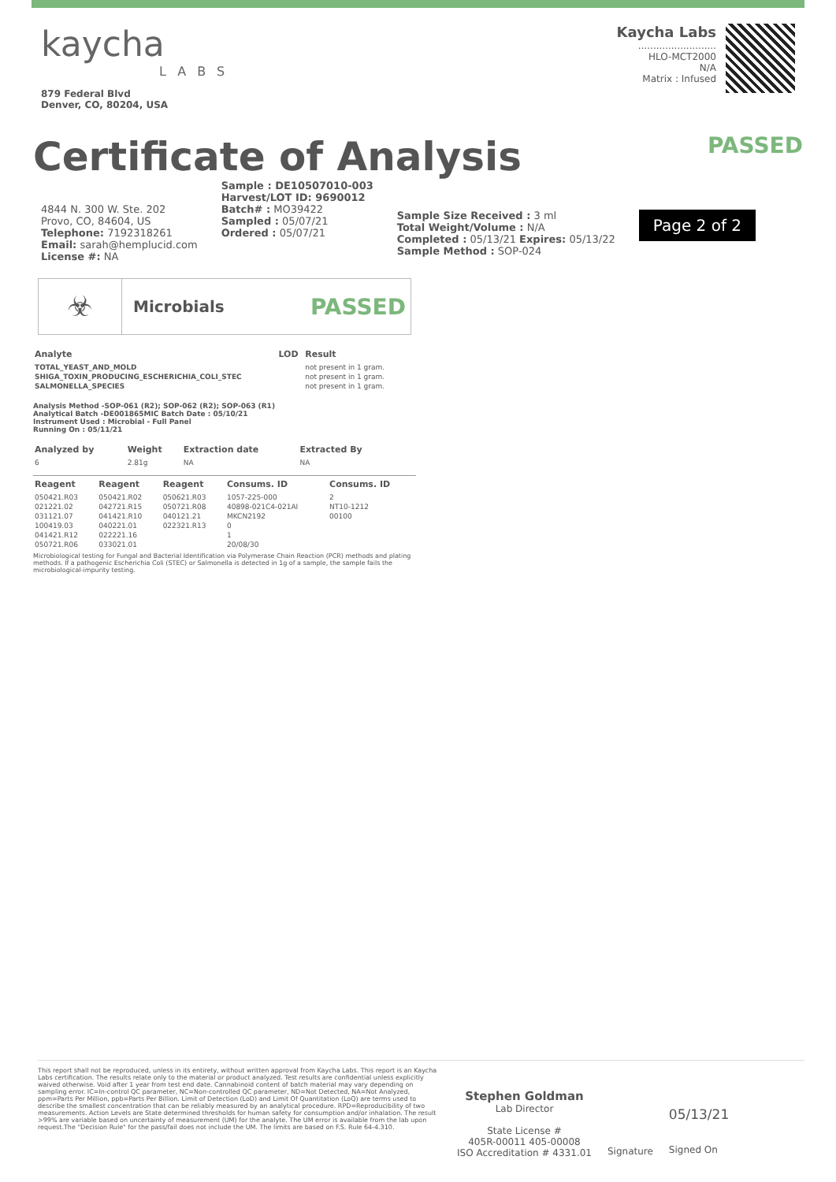kaycha
LABS
879 Federal Blvd
Denver, CO, 80204, USA
Kaycha Labs
..........................
HLO-MCT2000
N/A
Matrix : Infused
Certificate of Analysis
PASSED
4844 N. 300 W. Ste. 202
Provo, CO, 84604, US
Telephone: 7192318261
Email: sarah@hemplucid.com
License #: NA
Sample : DE10507010-003
Harvest/LOT ID: 9690012
Batch# : MO39422
Sampled : 05/07/21
Ordered : 05/07/21
Sample Size Received : 3 ml
Total Weight/Volume : N/A
Completed : 05/13/21 Expires: 05/13/22
Sample Method : SOP-024
Page 2 of 2
☣
Microbials PASSED
| Analyte | LOD | Result |
| --- | --- | --- |
| TOTAL_YEAST_AND_MOLD | | not present in 1 gram. |
| SHIGA_TOXIN_PRODUCING_ESCHERICHIA_COLI_STEC | | not present in 1 gram. |
| SALMONELLA_SPECIES | | not present in 1 gram. |
Analysis Method -SOP-061 (R2); SOP-062 (R2); SOP-063 (R1)
Analytical Batch -DE001865MIC Batch Date : 05/10/21
Instrument Used : Microbial - Full Panel
Running On : 05/11/21
| Analyzed by | Weight | Extraction date | Extracted By |
| --- | --- | --- | --- |
| 6 | 2.81g | NA | NA |
| Reagent | Reagent | Reagent | Consums. ID | Consums. ID |
| --- | --- | --- | --- | --- |
| 050421.R03 | 050421.R02 | 050621.R03 | 1057-225-000 | 2 |
| 021221.02 | 042721.R15 | 050721.R08 | 40898-021C4-021AI | NT10-1212 |
| 031121.07 | 041421.R10 | 040121.21 | MKCN2192 | 00100 |
| 100419.03 | 040221.01 | 022321.R13 | 0 | |
| 041421.R12 | 022221.16 | | 1 | |
| 050721.R06 | 033021.01 | | 20/08/30 | |
Microbiological testing for Fungal and Bacterial Identification via Polymerase Chain Reaction (PCR) methods and plating methods. If a pathogenic Escherichia Coli (STEC) or Salmonella is detected in 1g of a sample, the sample fails the microbiological-impurity testing.
This report shall not be reproduced, unless in its entirety, without written approval from Kaycha Labs. This report is an Kaycha Labs certification. The results relate only to the material or product analyzed. Test results are confidential unless explicitly waived otherwise. Void after 1 year from test end date. Cannabinoid content of batch material may vary depending on sampling error. IC=In-control QC parameter, NC=Non-controlled QC parameter, ND=Not Detected, NA=Not Analyzed, ppm=Parts Per Million, ppb=Parts Per Billion. Limit of Detection (LoD) and Limit Of Quantitation (LoQ) are terms used to describe the smallest concentration that can be reliably measured by an analytical procedure. RPD=Reproducibility of two measurements. Action Levels are State determined thresholds for human safety for consumption and/or inhalation. The result >99% are variable based on uncertainty of measurement (UM) for the analyte. The UM error is available from the lab upon request.The "Decision Rule" for the pass/fail does not include the UM. The limits are based on F.S. Rule 64-4.310.
Stephen Goldman
Lab Director
State License #
405R-00011 405-00008
ISO Accreditation # 4331.01
Signature
05/13/21
Signed On